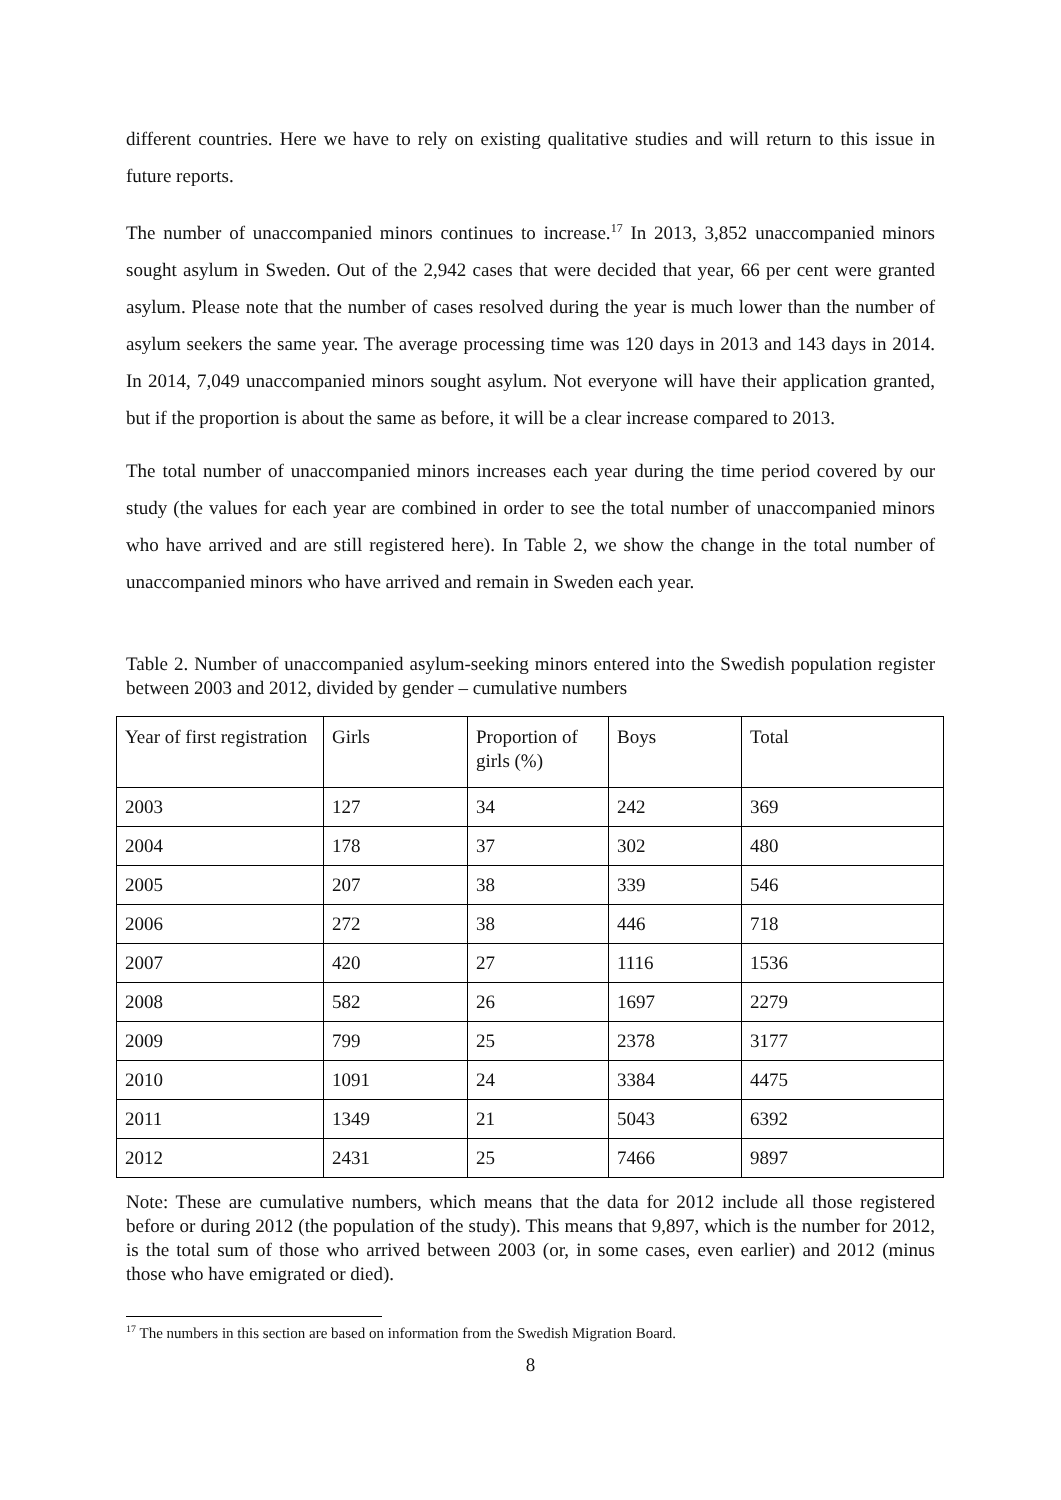different countries. Here we have to rely on existing qualitative studies and will return to this issue in future reports.
The number of unaccompanied minors continues to increase.<sup>17</sup> In 2013, 3,852 unaccompanied minors sought asylum in Sweden. Out of the 2,942 cases that were decided that year, 66 per cent were granted asylum. Please note that the number of cases resolved during the year is much lower than the number of asylum seekers the same year. The average processing time was 120 days in 2013 and 143 days in 2014. In 2014, 7,049 unaccompanied minors sought asylum. Not everyone will have their application granted, but if the proportion is about the same as before, it will be a clear increase compared to 2013.
The total number of unaccompanied minors increases each year during the time period covered by our study (the values for each year are combined in order to see the total number of unaccompanied minors who have arrived and are still registered here). In Table 2, we show the change in the total number of unaccompanied minors who have arrived and remain in Sweden each year.
Table 2. Number of unaccompanied asylum-seeking minors entered into the Swedish population register between 2003 and 2012, divided by gender – cumulative numbers
| Year of first registration | Girls | Proportion of girls (%) | Boys | Total |
| --- | --- | --- | --- | --- |
| 2003 | 127 | 34 | 242 | 369 |
| 2004 | 178 | 37 | 302 | 480 |
| 2005 | 207 | 38 | 339 | 546 |
| 2006 | 272 | 38 | 446 | 718 |
| 2007 | 420 | 27 | 1116 | 1536 |
| 2008 | 582 | 26 | 1697 | 2279 |
| 2009 | 799 | 25 | 2378 | 3177 |
| 2010 | 1091 | 24 | 3384 | 4475 |
| 2011 | 1349 | 21 | 5043 | 6392 |
| 2012 | 2431 | 25 | 7466 | 9897 |
Note: These are cumulative numbers, which means that the data for 2012 include all those registered before or during 2012 (the population of the study). This means that 9,897, which is the number for 2012, is the total sum of those who arrived between 2003 (or, in some cases, even earlier) and 2012 (minus those who have emigrated or died).
<sup>17</sup> The numbers in this section are based on information from the Swedish Migration Board.
8